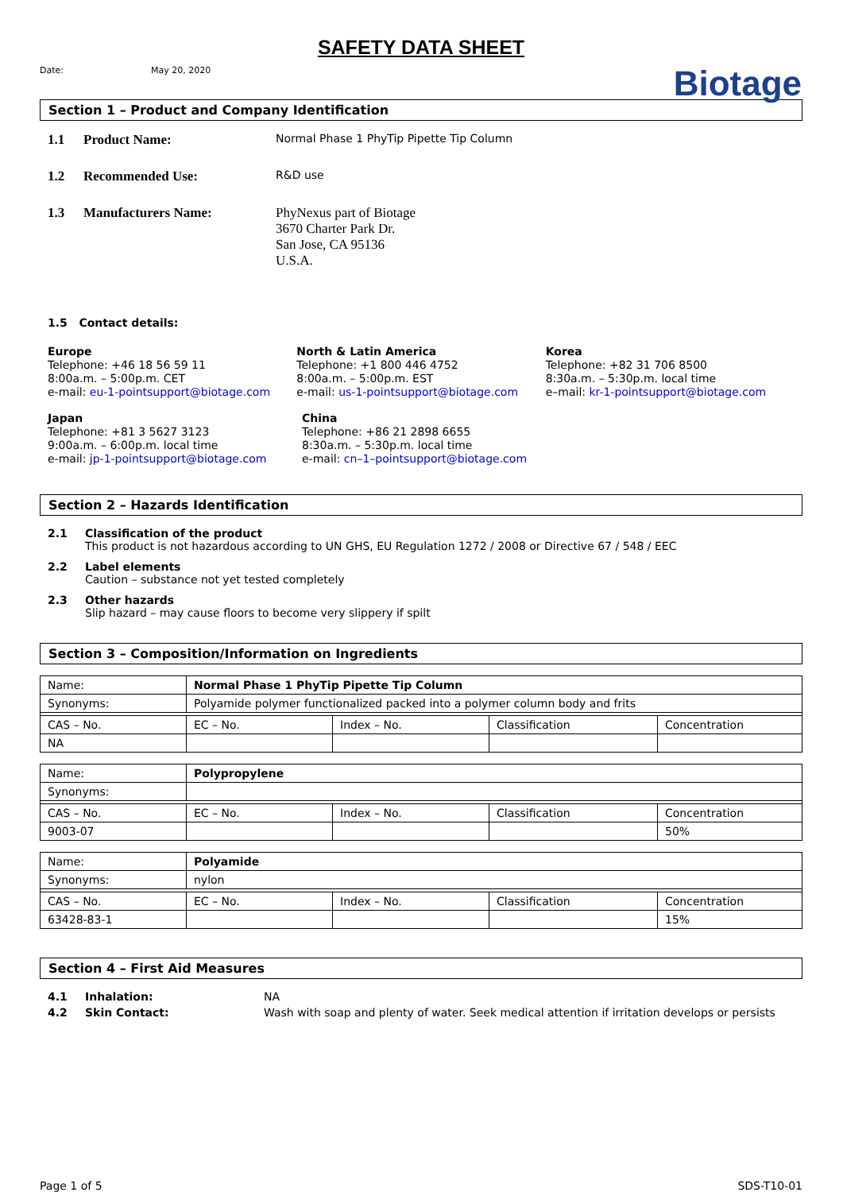SAFETY DATA SHEET
Biotage
Date: May 20, 2020
Section 1 – Product and Company Identification
1.1 Product Name: Normal Phase 1 PhyTip Pipette Tip Column
1.2 Recommended Use: R&D use
1.3 Manufacturers Name: PhyNexus part of Biotage
3670 Charter Park Dr.
San Jose, CA 95136
U.S.A.
1.5 Contact details:
Europe
Telephone: +46 18 56 59 11
8:00a.m. – 5:00p.m. CET
e-mail: eu-1-pointsupport@biotage.com
North & Latin America
Telephone: +1 800 446 4752
8:00a.m. – 5:00p.m. EST
e-mail: us-1-pointsupport@biotage.com
Korea
Telephone: +82 31 706 8500
8:30a.m. – 5:30p.m. local time
e–mail: kr-1-pointsupport@biotage.com
Japan
Telephone: +81 3 5627 3123
9:00a.m. – 6:00p.m. local time
e-mail: jp-1-pointsupport@biotage.com
China
Telephone: +86 21 2898 6655
8:30a.m. – 5:30p.m. local time
e-mail: cn–1–pointsupport@biotage.com
Section 2 – Hazards Identification
2.1 Classification of the product
This product is not hazardous according to UN GHS, EU Regulation 1272 / 2008 or Directive 67 / 548 / EEC
2.2 Label elements
Caution – substance not yet tested completely
2.3 Other hazards
Slip hazard – may cause floors to become very slippery if spilt
Section 3 – Composition/Information on Ingredients
| Name: | Normal Phase 1 PhyTip Pipette Tip Column | | | |
| Synonyms: | Polyamide polymer functionalized packed into a polymer column body and frits | | | |
| CAS – No. | EC – No. | Index – No. | Classification | Concentration |
| NA | | | | |
| Name: | Polypropylene | | | |
| Synonyms: | | | | |
| CAS – No. | EC – No. | Index – No. | Classification | Concentration |
| 9003-07 | | | | 50% |
| Name: | Polyamide | | | |
| Synonyms: | nylon | | | |
| CAS – No. | EC – No. | Index – No. | Classification | Concentration |
| 63428-83-1 | | | | 15% |
Section 4 – First Aid Measures
4.1 Inhalation: NA
4.2 Skin Contact: Wash with soap and plenty of water. Seek medical attention if irritation develops or persists
Page 1 of 5 SDS-T10-01